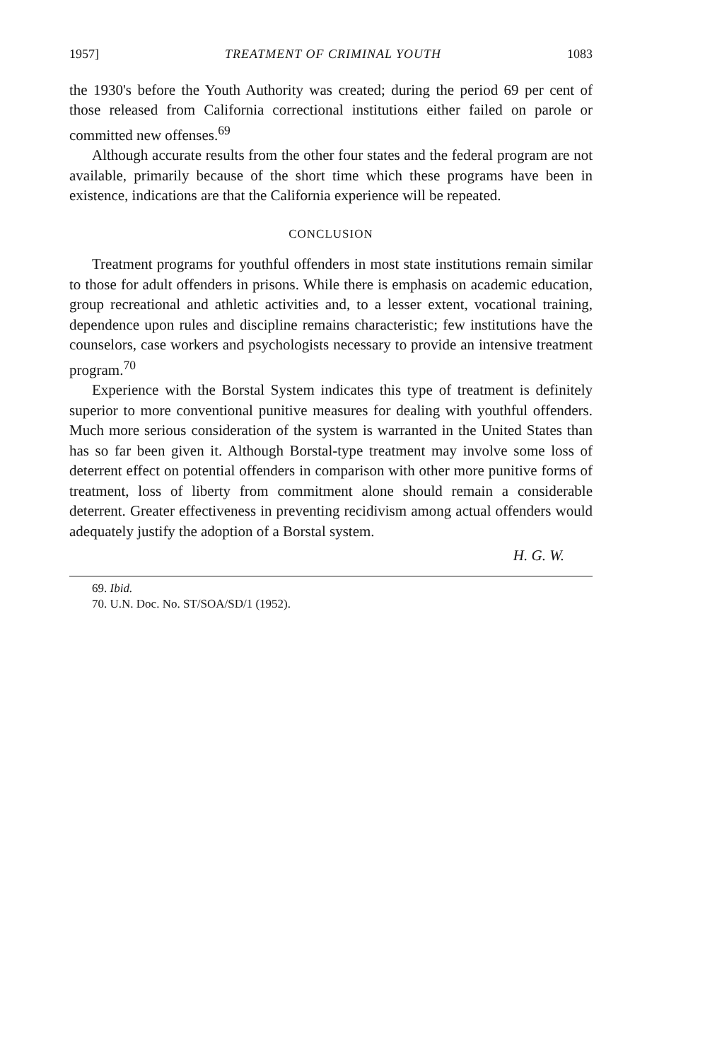1957] TREATMENT OF CRIMINAL YOUTH 1083
the 1930's before the Youth Authority was created; during the period 69 per cent of those released from California correctional institutions either failed on parole or committed new offenses.<sup>69</sup>
Although accurate results from the other four states and the federal program are not available, primarily because of the short time which these programs have been in existence, indications are that the California experience will be repeated.
CONCLUSION
Treatment programs for youthful offenders in most state institutions remain similar to those for adult offenders in prisons. While there is emphasis on academic education, group recreational and athletic activities and, to a lesser extent, vocational training, dependence upon rules and discipline remains characteristic; few institutions have the counselors, case workers and psychologists necessary to provide an intensive treatment program.<sup>70</sup>
Experience with the Borstal System indicates this type of treatment is definitely superior to more conventional punitive measures for dealing with youthful offenders. Much more serious consideration of the system is warranted in the United States than has so far been given it. Although Borstal-type treatment may involve some loss of deterrent effect on potential offenders in comparison with other more punitive forms of treatment, loss of liberty from commitment alone should remain a considerable deterrent. Greater effectiveness in preventing recidivism among actual offenders would adequately justify the adoption of a Borstal system.
H. G. W.
69. Ibid.
70. U.N. Doc. No. ST/SOA/SD/1 (1952).